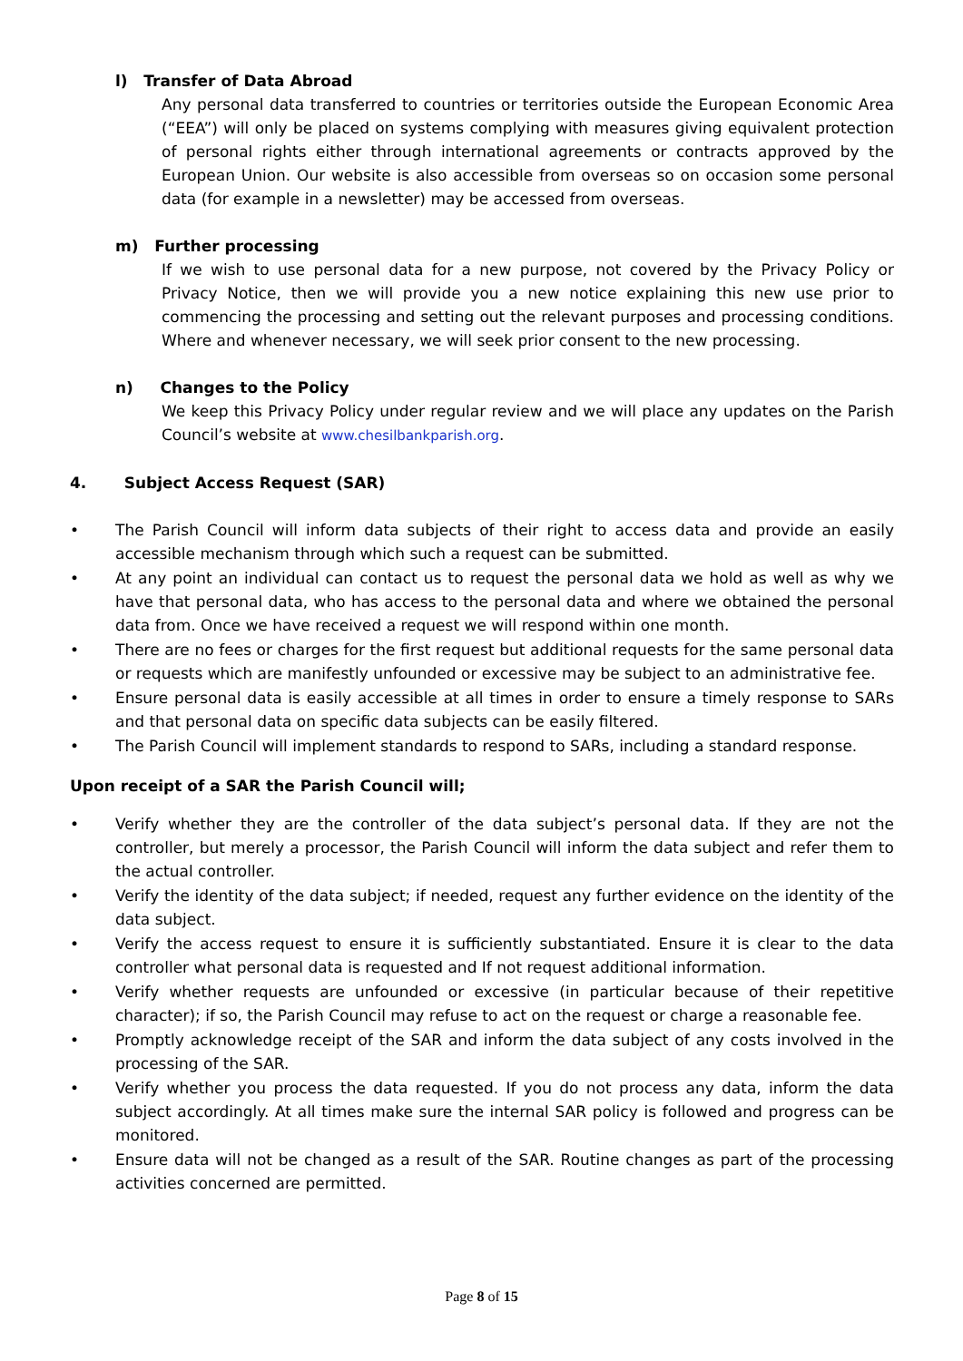l) Transfer of Data Abroad
Any personal data transferred to countries or territories outside the European Economic Area (“EEA”) will only be placed on systems complying with measures giving equivalent protection of personal rights either through international agreements or contracts approved by the European Union. Our website is also accessible from overseas so on occasion some personal data (for example in a newsletter) may be accessed from overseas.
m) Further processing
If we wish to use personal data for a new purpose, not covered by the Privacy Policy or Privacy Notice, then we will provide you a new notice explaining this new use prior to commencing the processing and setting out the relevant purposes and processing conditions. Where and whenever necessary, we will seek prior consent to the new processing.
n) Changes to the Policy
We keep this Privacy Policy under regular review and we will place any updates on the Parish Council’s website at www.chesilbankparish.org.
4. Subject Access Request (SAR)
• The Parish Council will inform data subjects of their right to access data and provide an easily accessible mechanism through which such a request can be submitted.
• At any point an individual can contact us to request the personal data we hold as well as why we have that personal data, who has access to the personal data and where we obtained the personal data from. Once we have received a request we will respond within one month.
• There are no fees or charges for the first request but additional requests for the same personal data or requests which are manifestly unfounded or excessive may be subject to an administrative fee.
• Ensure personal data is easily accessible at all times in order to ensure a timely response to SARs and that personal data on specific data subjects can be easily filtered.
• The Parish Council will implement standards to respond to SARs, including a standard response.
Upon receipt of a SAR the Parish Council will;
• Verify whether they are the controller of the data subject’s personal data. If they are not the controller, but merely a processor, the Parish Council will inform the data subject and refer them to the actual controller.
• Verify the identity of the data subject; if needed, request any further evidence on the identity of the data subject.
• Verify the access request to ensure it is sufficiently substantiated. Ensure it is clear to the data controller what personal data is requested and If not request additional information.
• Verify whether requests are unfounded or excessive (in particular because of their repetitive character); if so, the Parish Council may refuse to act on the request or charge a reasonable fee.
• Promptly acknowledge receipt of the SAR and inform the data subject of any costs involved in the processing of the SAR.
• Verify whether you process the data requested. If you do not process any data, inform the data subject accordingly. At all times make sure the internal SAR policy is followed and progress can be monitored.
• Ensure data will not be changed as a result of the SAR. Routine changes as part of the processing activities concerned are permitted.
Page 8 of 15